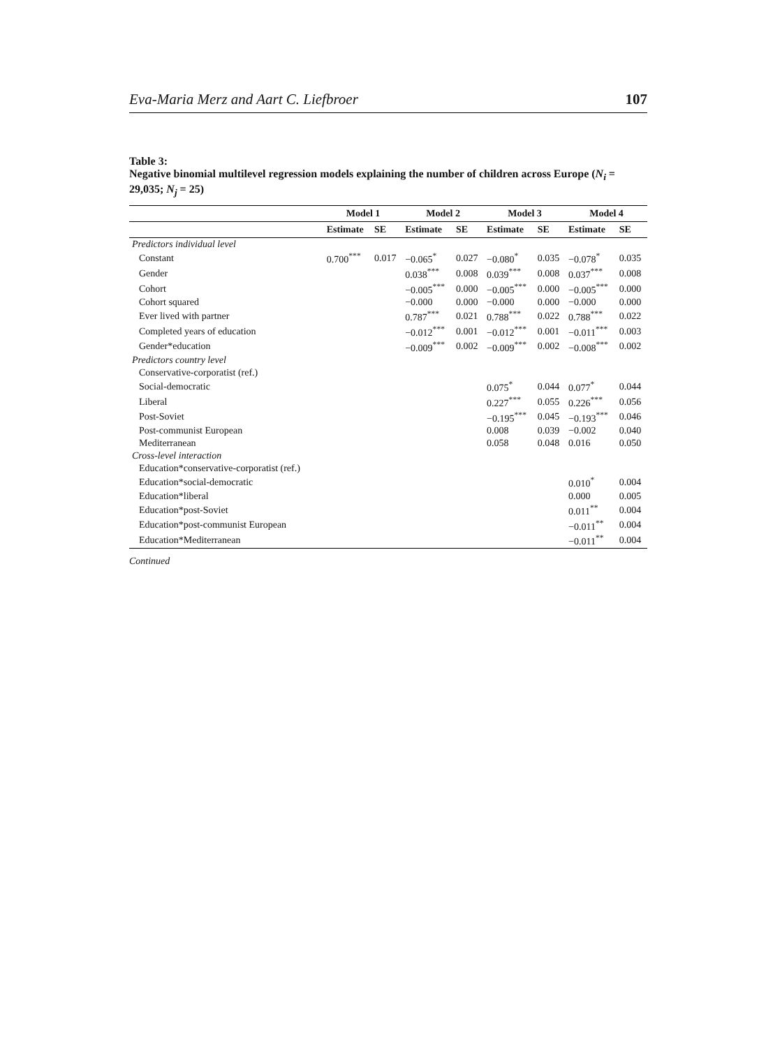Eva-Maria Merz and Aart C. Liefbroer 107
Table 3:
Negative binomial multilevel regression models explaining the number of children across Europe (N<sub>i</sub> = 29,035; N<sub>j</sub> = 25)
| | Model 1 | | Model 2 | | Model 3 | | Model 4 | |
| --- | --- | --- | --- | --- | --- | --- | --- | --- |
| | Estimate | SE | Estimate | SE | Estimate | SE | Estimate | SE |
| Predictors individual level | | | | | | | | |
| Constant | 0.700<sup>***</sup> | 0.017 | −0.065<sup>*</sup> | 0.027 | −0.080<sup>*</sup> | 0.035 | −0.078<sup>*</sup> | 0.035 |
| Gender | | | 0.038<sup>***</sup> | 0.008 | 0.039<sup>***</sup> | 0.008 | 0.037<sup>***</sup> | 0.008 |
| Cohort | | | −0.005<sup>***</sup> | 0.000 | −0.005<sup>***</sup> | 0.000 | −0.005<sup>***</sup> | 0.000 |
| Cohort squared | | | −0.000 | 0.000 | −0.000 | 0.000 | −0.000 | 0.000 |
| Ever lived with partner | | | 0.787<sup>***</sup> | 0.021 | 0.788<sup>***</sup> | 0.022 | 0.788<sup>***</sup> | 0.022 |
| Completed years of education | | | −0.012<sup>***</sup> | 0.001 | −0.012<sup>***</sup> | 0.001 | −0.011<sup>***</sup> | 0.003 |
| Gender*education | | | −0.009<sup>***</sup> | 0.002 | −0.009<sup>***</sup> | 0.002 | −0.008<sup>***</sup> | 0.002 |
| Predictors country level | | | | | | | | |
| Conservative-corporatist (ref.) | | | | | | | | |
| Social-democratic | | | | | 0.075<sup>*</sup> | 0.044 | 0.077<sup>*</sup> | 0.044 |
| Liberal | | | | | 0.227<sup>***</sup> | 0.055 | 0.226<sup>***</sup> | 0.056 |
| Post-Soviet | | | | | −0.195<sup>***</sup> | 0.045 | −0.193<sup>***</sup> | 0.046 |
| Post-communist European | | | | | 0.008 | 0.039 | −0.002 | 0.040 |
| Mediterranean | | | | | 0.058 | 0.048 | 0.016 | 0.050 |
| Cross-level interaction | | | | | | | | |
| Education*conservative-corporatist (ref.) | | | | | | | | |
| Education*social-democratic | | | | | | | 0.010<sup>*</sup> | 0.004 |
| Education*liberal | | | | | | | 0.000 | 0.005 |
| Education*post-Soviet | | | | | | | 0.011<sup>**</sup> | 0.004 |
| Education*post-communist European | | | | | | | −0.011<sup>**</sup> | 0.004 |
| Education*Mediterranean | | | | | | | −0.011<sup>**</sup> | 0.004 |
Continued